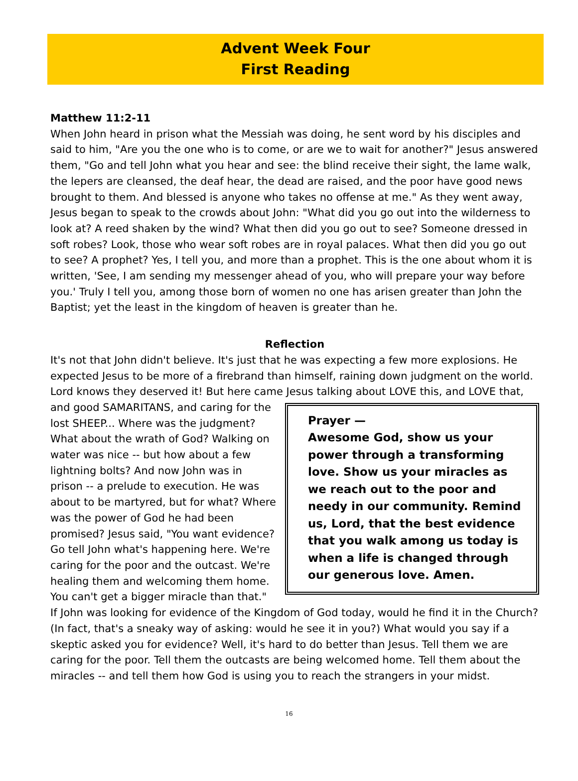Advent Week Four
First Reading
Matthew 11:2-11
When John heard in prison what the Messiah was doing, he sent word by his disciples and said to him, "Are you the one who is to come, or are we to wait for another?" Jesus answered them, "Go and tell John what you hear and see: the blind receive their sight, the lame walk, the lepers are cleansed, the deaf hear, the dead are raised, and the poor have good news brought to them. And blessed is anyone who takes no offense at me." As they went away, Jesus began to speak to the crowds about John: "What did you go out into the wilderness to look at? A reed shaken by the wind? What then did you go out to see? Someone dressed in soft robes? Look, those who wear soft robes are in royal palaces. What then did you go out to see? A prophet? Yes, I tell you, and more than a prophet. This is the one about whom it is written, 'See, I am sending my messenger ahead of you, who will prepare your way before you.' Truly I tell you, among those born of women no one has arisen greater than John the Baptist; yet the least in the kingdom of heaven is greater than he.
Reflection
It's not that John didn't believe. It's just that he was expecting a few more explosions. He expected Jesus to be more of a firebrand than himself, raining down judgment on the world. Lord knows they deserved it! But here came Jesus talking about LOVE this, and Prayer —
Awesome God, show us your power through a transforming love. Show us your miracles as we reach out to the poor and needy in our community. Remind us, Lord, that the best evidence that you walk among us today is when a life is changed through our generous love. Amen. LOVE that, and good SAMARITANS, and caring for the lost SHEEP... Where was the judgment? What about the wrath of God? Walking on water was nice -- but how about a few lightning bolts? And now John was in prison -- a prelude to execution. He was about to be martyred, but for what? Where was the power of God he had been promised? Jesus said, "You want evidence? Go tell John what's happening here. We're caring for the poor and the outcast. We're healing them and welcoming them home. You can't get a bigger miracle than that." If John was looking for evidence of the Kingdom of God today, would he find it in the Church? (In fact, that's a sneaky way of asking: would he see it in you?) What would you say if a skeptic asked you for evidence? Well, it's hard to do better than Jesus. Tell them we are caring for the poor. Tell them the outcasts are being welcomed home. Tell them about the miracles -- and tell them how God is using you to reach the strangers in your midst.
16